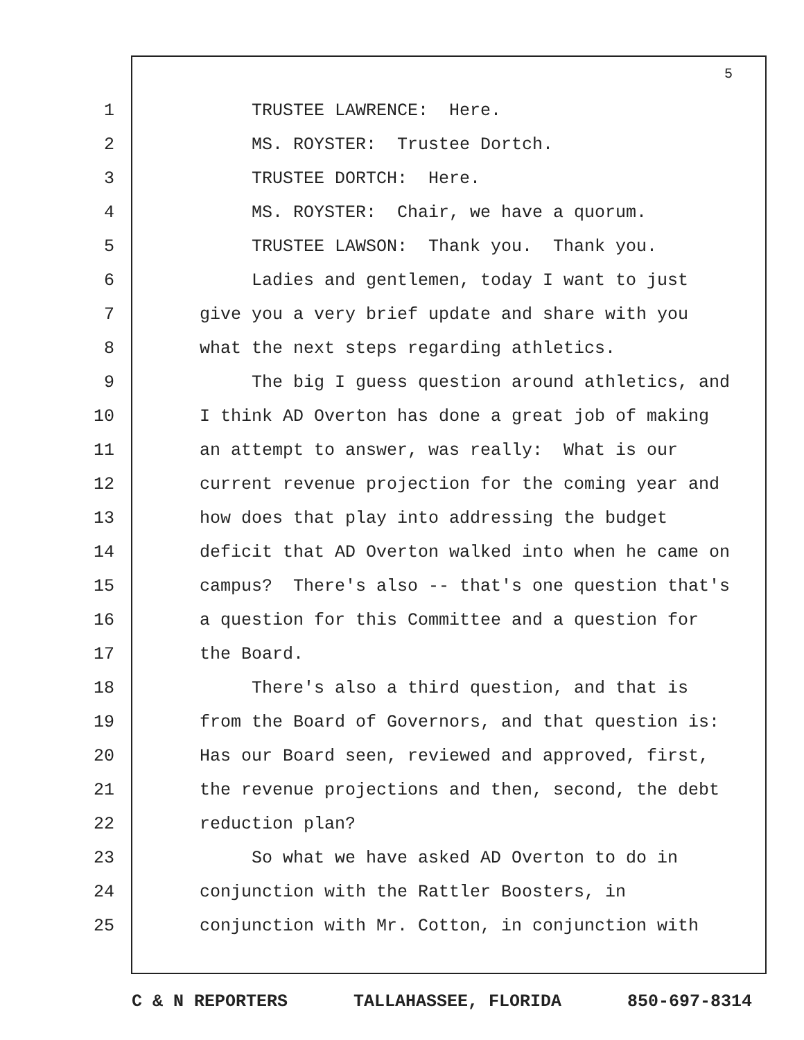5
1 TRUSTEE LAWRENCE: Here.
2 MS. ROYSTER: Trustee Dortch.
3 TRUSTEE DORTCH: Here.
4 MS. ROYSTER: Chair, we have a quorum.
5 TRUSTEE LAWSON: Thank you. Thank you.
6 Ladies and gentlemen, today I want to just
7 give you a very brief update and share with you
8 what the next steps regarding athletics.
9 The big I guess question around athletics, and
10 I think AD Overton has done a great job of making
11 an attempt to answer, was really: What is our
12 current revenue projection for the coming year and
13 how does that play into addressing the budget
14 deficit that AD Overton walked into when he came on
15 campus? There's also -- that's one question that's
16 a question for this Committee and a question for
17 the Board.
18 There's also a third question, and that is
19 from the Board of Governors, and that question is:
20 Has our Board seen, reviewed and approved, first,
21 the revenue projections and then, second, the debt
22 reduction plan?
23 So what we have asked AD Overton to do in
24 conjunction with the Rattler Boosters, in
25 conjunction with Mr. Cotton, in conjunction with
C & N REPORTERS TALLAHASSEE, FLORIDA 850-697-8314